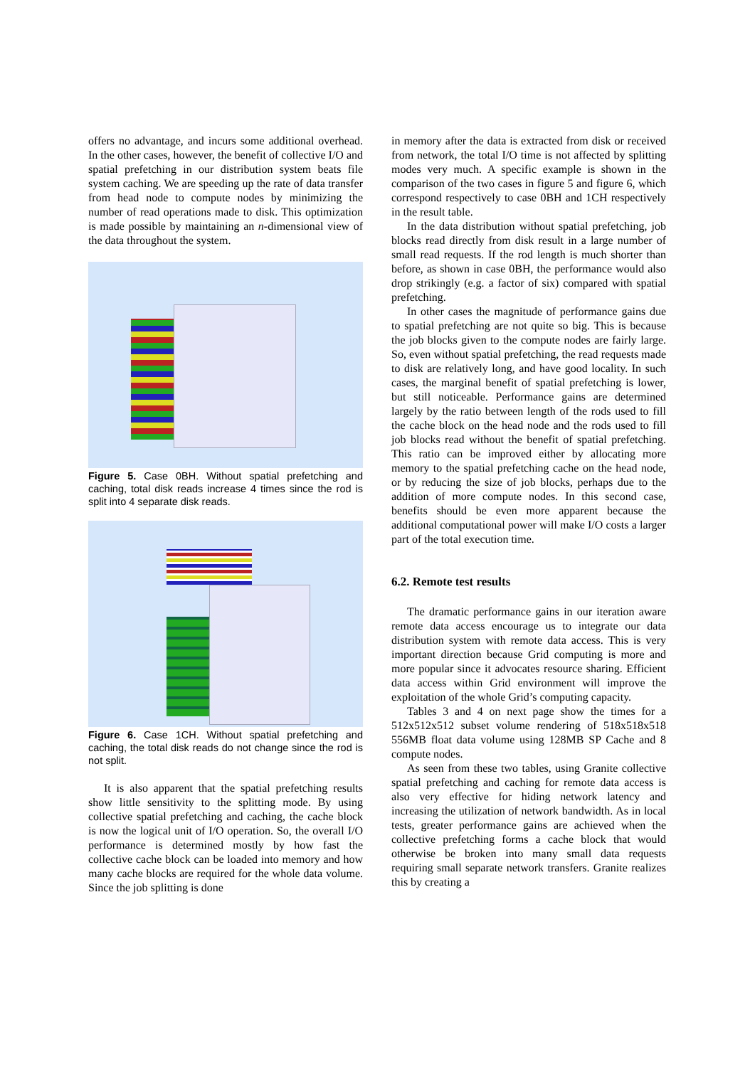offers no advantage, and incurs some additional overhead. In the other cases, however, the benefit of collective I/O and spatial prefetching in our distribution system beats file system caching. We are speeding up the rate of data transfer from head node to compute nodes by minimizing the number of read operations made to disk. This optimization is made possible by maintaining an n-dimensional view of the data throughout the system.
Figure 5. Case 0BH. Without spatial prefetching and caching, total disk reads increase 4 times since the rod is split into 4 separate disk reads.
Figure 6. Case 1CH. Without spatial prefetching and caching, the total disk reads do not change since the rod is not split.
It is also apparent that the spatial prefetching results show little sensitivity to the splitting mode. By using collective spatial prefetching and caching, the cache block is now the logical unit of I/O operation. So, the overall I/O performance is determined mostly by how fast the collective cache block can be loaded into memory and how many cache blocks are required for the whole data volume. Since the job splitting is done
in memory after the data is extracted from disk or received from network, the total I/O time is not affected by splitting modes very much. A specific example is shown in the comparison of the two cases in figure 5 and figure 6, which correspond respectively to case 0BH and 1CH respectively in the result table.
In the data distribution without spatial prefetching, job blocks read directly from disk result in a large number of small read requests. If the rod length is much shorter than before, as shown in case 0BH, the performance would also drop strikingly (e.g. a factor of six) compared with spatial prefetching.
In other cases the magnitude of performance gains due to spatial prefetching are not quite so big. This is because the job blocks given to the compute nodes are fairly large. So, even without spatial prefetching, the read requests made to disk are relatively long, and have good locality. In such cases, the marginal benefit of spatial prefetching is lower, but still noticeable. Performance gains are determined largely by the ratio between length of the rods used to fill the cache block on the head node and the rods used to fill job blocks read without the benefit of spatial prefetching. This ratio can be improved either by allocating more memory to the spatial prefetching cache on the head node, or by reducing the size of job blocks, perhaps due to the addition of more compute nodes. In this second case, benefits should be even more apparent because the additional computational power will make I/O costs a larger part of the total execution time.
6.2. Remote test results
The dramatic performance gains in our iteration aware remote data access encourage us to integrate our data distribution system with remote data access. This is very important direction because Grid computing is more and more popular since it advocates resource sharing. Efficient data access within Grid environment will improve the exploitation of the whole Grid’s computing capacity.
Tables 3 and 4 on next page show the times for a 512x512x512 subset volume rendering of 518x518x518 556MB float data volume using 128MB SP Cache and 8 compute nodes.
As seen from these two tables, using Granite collective spatial prefetching and caching for remote data access is also very effective for hiding network latency and increasing the utilization of network bandwidth. As in local tests, greater performance gains are achieved when the collective prefetching forms a cache block that would otherwise be broken into many small data requests requiring small separate network transfers. Granite realizes this by creating a